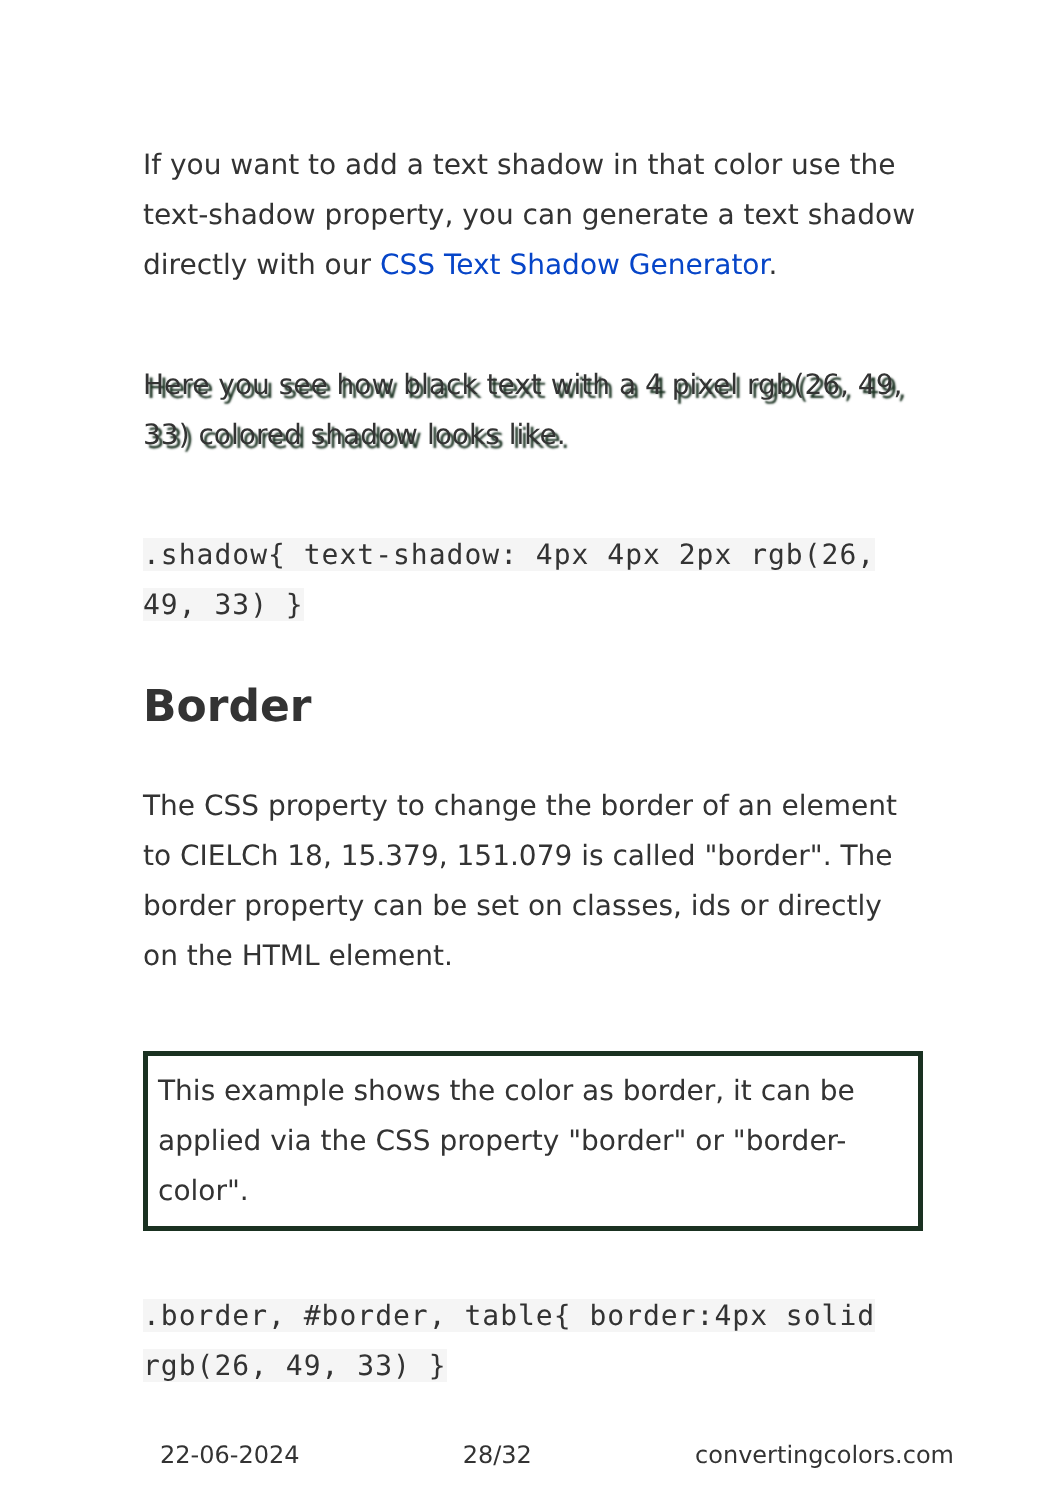If you want to add a text shadow in that color use the text-shadow property, you can generate a text shadow directly with our CSS Text Shadow Generator.
Here you see how black text with a 4 pixel rgb(26, 49, 33) colored shadow looks like.
.shadow{ text-shadow: 4px 4px 2px rgb(26, 49, 33) }
Border
The CSS property to change the border of an element to CIELCh 18, 15.379, 151.079 is called "border". The border property can be set on classes, ids or directly on the HTML element.
This example shows the color as border, it can be applied via the CSS property "border" or "border-color".
.border, #border, table{ border:4px solid rgb(26, 49, 33) }
22-06-2024 28/32 convertingcolors.com